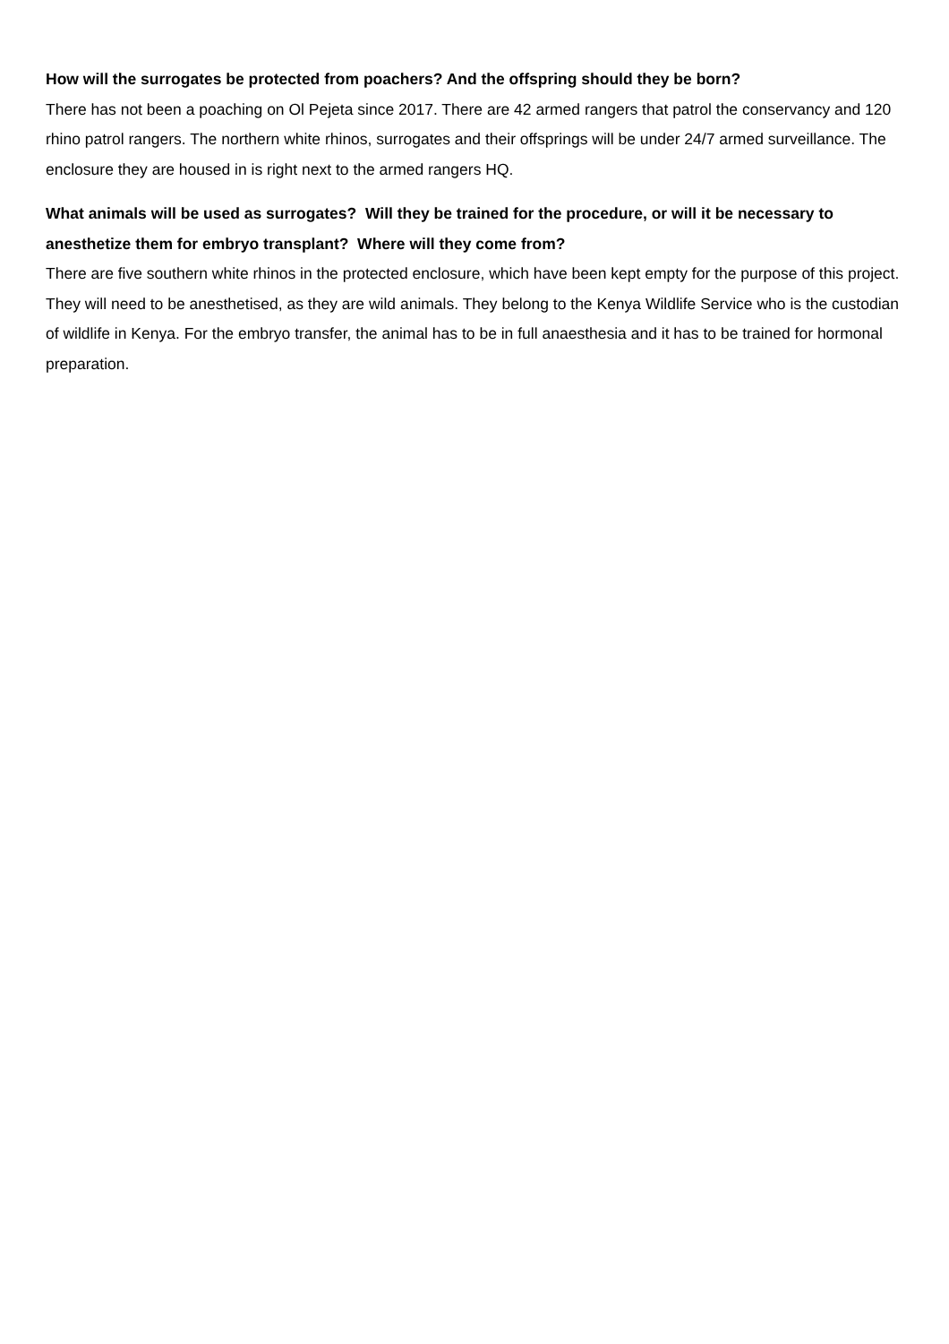How will the surrogates be protected from poachers? And the offspring should they be born?
There has not been a poaching on Ol Pejeta since 2017. There are 42 armed rangers that patrol the conservancy and 120 rhino patrol rangers. The northern white rhinos, surrogates and their offsprings will be under 24/7 armed surveillance. The enclosure they are housed in is right next to the armed rangers HQ.
What animals will be used as surrogates? Will they be trained for the procedure, or will it be necessary to anesthetize them for embryo transplant? Where will they come from?
There are five southern white rhinos in the protected enclosure, which have been kept empty for the purpose of this project. They will need to be anesthetised, as they are wild animals. They belong to the Kenya Wildlife Service who is the custodian of wildlife in Kenya. For the embryo transfer, the animal has to be in full anaesthesia and it has to be trained for hormonal preparation.